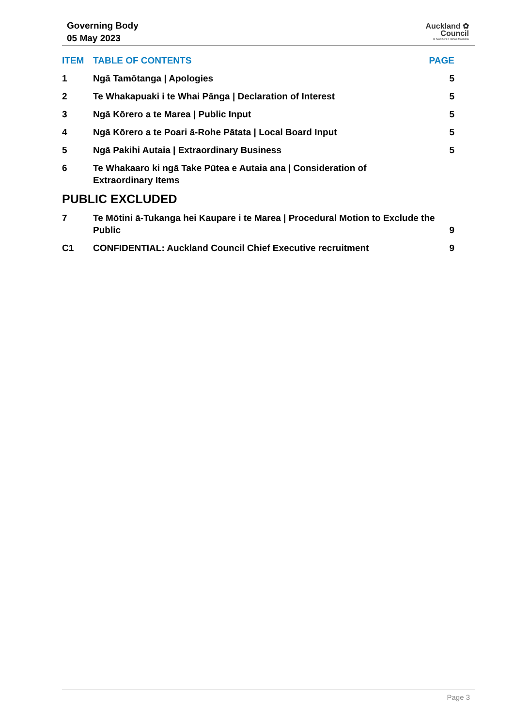Governing Body
05 May 2023
Auckland ✿
Council
Te Kaunihera o Tāmaki Makaurau
ITEM TABLE OF CONTENTS PAGE
1 Ngā Tamōtanga | Apologies 5
2 Te Whakapuaki i te Whai Pānga | Declaration of Interest
5
3 Ngā Kōrero a te Marea | Public Input
5
4 Ngā Kōrero a te Poari ā-Rohe Pātata | Local Board Input
5
5 Ngā Pakihi Autaia | Extraordinary Business
5
6 Te Whakaaro ki ngā Take Pūtea e Autaia ana | Consideration of
Extraordinary Items
PUBLIC EXCLUDED
7 Te Mōtini ā-Tukanga hei Kaupare i te Marea | Procedural Motion to Exclude the Public
9
C1 CONFIDENTIAL: Auckland Council Chief Executive recruitment
9
Page 3